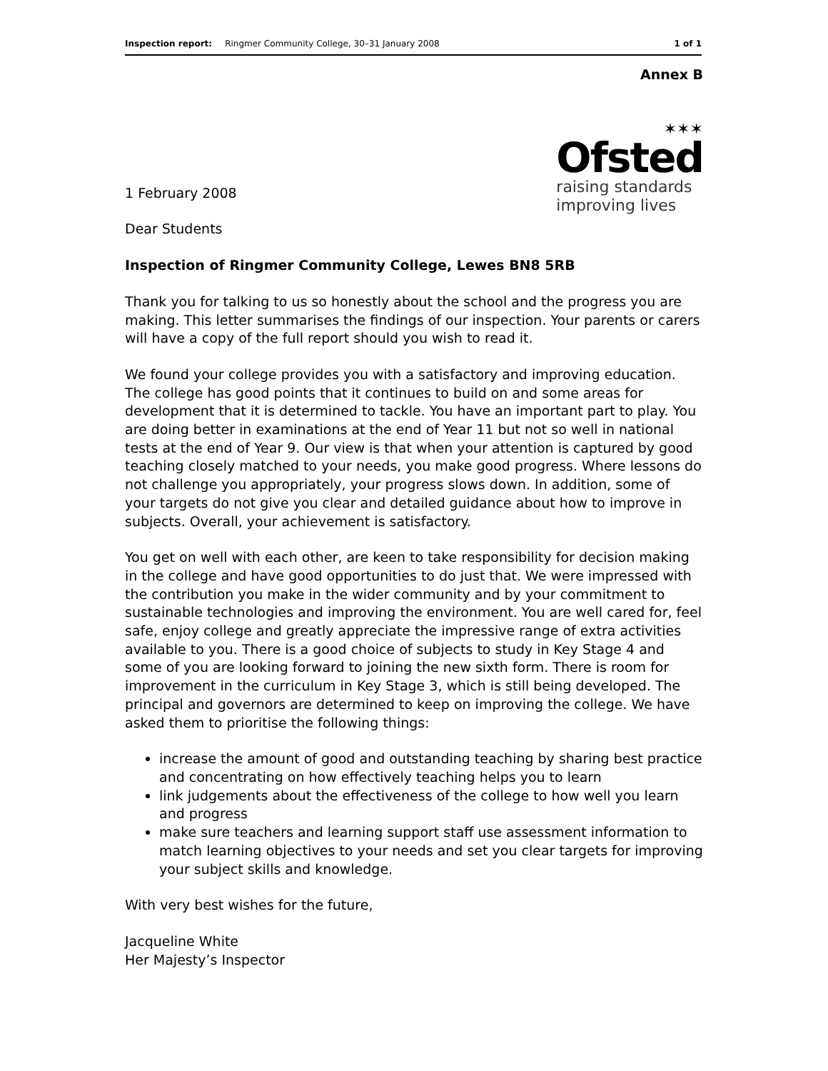Inspection report: Ringmer Community College, 30–31 January 2008 1 of 1
Annex B
✶✶✶
Ofsted
raising standards
improving lives
1 February 2008
Dear Students
Inspection of Ringmer Community College, Lewes BN8 5RB
Thank you for talking to us so honestly about the school and the progress you are making. This letter summarises the findings of our inspection. Your parents or carers will have a copy of the full report should you wish to read it.
We found your college provides you with a satisfactory and improving education. The college has good points that it continues to build on and some areas for development that it is determined to tackle. You have an important part to play. You are doing better in examinations at the end of Year 11 but not so well in national tests at the end of Year 9. Our view is that when your attention is captured by good teaching closely matched to your needs, you make good progress. Where lessons do not challenge you appropriately, your progress slows down. In addition, some of your targets do not give you clear and detailed guidance about how to improve in subjects. Overall, your achievement is satisfactory.
You get on well with each other, are keen to take responsibility for decision making in the college and have good opportunities to do just that. We were impressed with the contribution you make in the wider community and by your commitment to sustainable technologies and improving the environment. You are well cared for, feel safe, enjoy college and greatly appreciate the impressive range of extra activities available to you. There is a good choice of subjects to study in Key Stage 4 and some of you are looking forward to joining the new sixth form. There is room for improvement in the curriculum in Key Stage 3, which is still being developed. The principal and governors are determined to keep on improving the college. We have asked them to prioritise the following things:
increase the amount of good and outstanding teaching by sharing best practice and concentrating on how effectively teaching helps you to learn
link judgements about the effectiveness of the college to how well you learn and progress
make sure teachers and learning support staff use assessment information to match learning objectives to your needs and set you clear targets for improving your subject skills and knowledge.
With very best wishes for the future,
Jacqueline White
Her Majesty’s Inspector